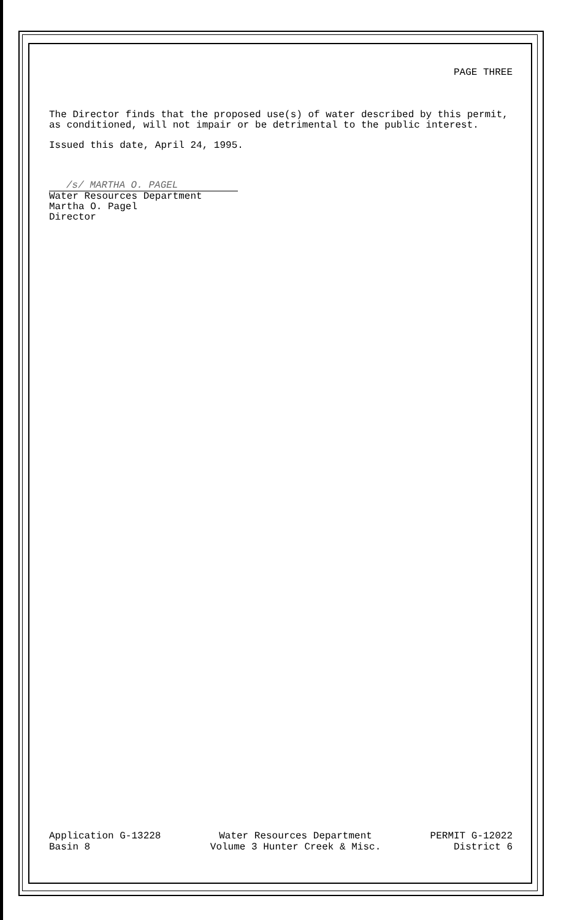PAGE THREE
The Director finds that the proposed use(s) of water described by this permit, as conditioned, will not impair or be detrimental to the public interest.
Issued this date, April 24, 1995.
/s/ MARTHA O. PAGEL
Water Resources Department
Martha O. Pagel
Director
Application G-13228
Basin 8
Water Resources Department
Volume 3 Hunter Creek & Misc.
PERMIT G-12022
District 6